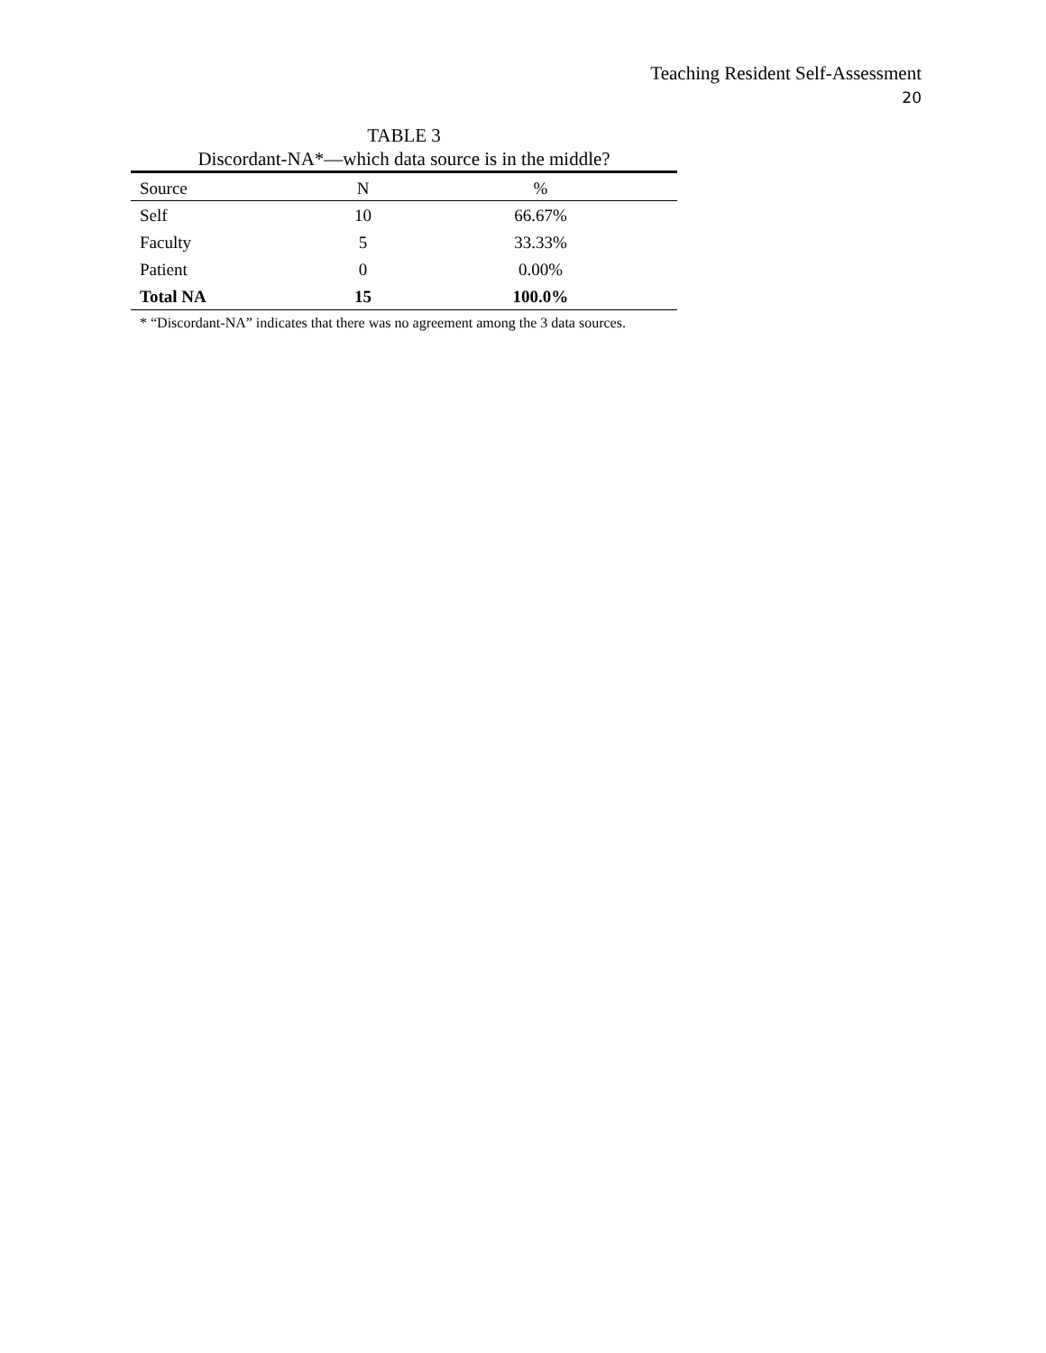Teaching Resident Self-Assessment
20
TABLE 3
Discordant-NA*—which data source is in the middle?
| Source | N | % |
| --- | --- | --- |
| Self | 10 | 66.67% |
| Faculty | 5 | 33.33% |
| Patient | 0 | 0.00% |
| Total NA | 15 | 100.0% |
* “Discordant-NA” indicates that there was no agreement among the 3 data sources.